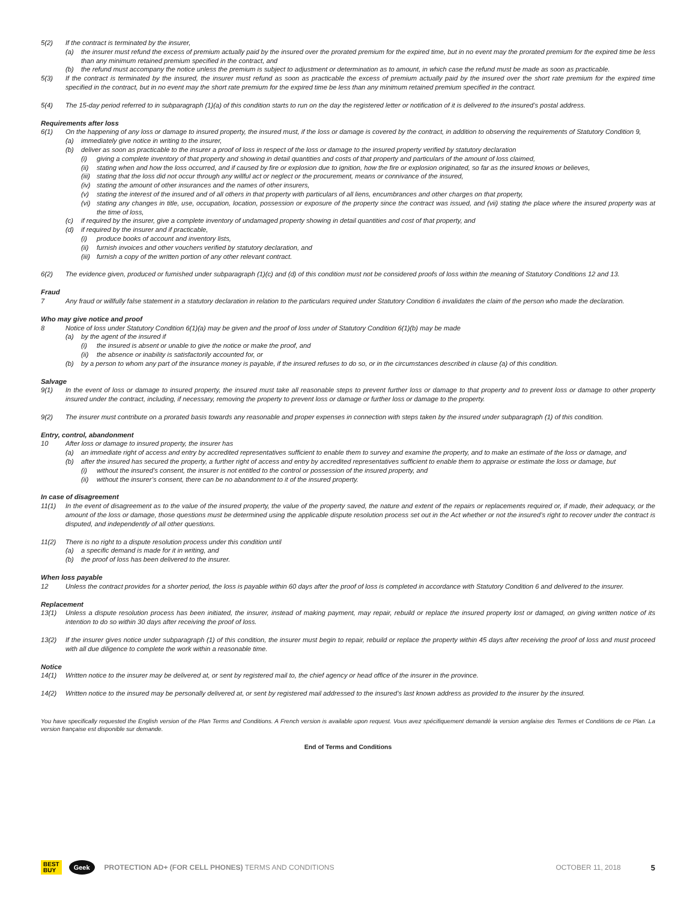5(2) If the contract is terminated by the insurer,
(a) the insurer must refund the excess of premium actually paid by the insured over the prorated premium for the expired time, but in no event may the prorated premium for the expired time be less than any minimum retained premium specified in the contract, and
(b) the refund must accompany the notice unless the premium is subject to adjustment or determination as to amount, in which case the refund must be made as soon as practicable.
5(3) If the contract is terminated by the insured, the insurer must refund as soon as practicable the excess of premium actually paid by the insured over the short rate premium for the expired time specified in the contract, but in no event may the short rate premium for the expired time be less than any minimum retained premium specified in the contract.
5(4) The 15-day period referred to in subparagraph (1)(a) of this condition starts to run on the day the registered letter or notification of it is delivered to the insured’s postal address.
Requirements after loss
6(1) On the happening of any loss or damage to insured property, the insured must, if the loss or damage is covered by the contract, in addition to observing the requirements of Statutory Condition 9,
(a) immediately give notice in writing to the insurer,
(b) deliver as soon as practicable to the insurer a proof of loss in respect of the loss or damage to the insured property verified by statutory declaration
(i) giving a complete inventory of that property and showing in detail quantities and costs of that property and particulars of the amount of loss claimed,
(ii) stating when and how the loss occurred, and if caused by fire or explosion due to ignition, how the fire or explosion originated, so far as the insured knows or believes,
(iii) stating that the loss did not occur through any willful act or neglect or the procurement, means or connivance of the insured,
(iv) stating the amount of other insurances and the names of other insurers,
(v) stating the interest of the insured and of all others in that property with particulars of all liens, encumbrances and other charges on that property,
(vi) stating any changes in title, use, occupation, location, possession or exposure of the property since the contract was issued, and (vii) stating the place where the insured property was at the time of loss,
(c) if required by the insurer, give a complete inventory of undamaged property showing in detail quantities and cost of that property, and
(d) if required by the insurer and if practicable,
(i) produce books of account and inventory lists,
(ii) furnish invoices and other vouchers verified by statutory declaration, and
(iii) furnish a copy of the written portion of any other relevant contract.
6(2) The evidence given, produced or furnished under subparagraph (1)(c) and (d) of this condition must not be considered proofs of loss within the meaning of Statutory Conditions 12 and 13.
Fraud
7 Any fraud or willfully false statement in a statutory declaration in relation to the particulars required under Statutory Condition 6 invalidates the claim of the person who made the declaration.
Who may give notice and proof
8 Notice of loss under Statutory Condition 6(1)(a) may be given and the proof of loss under of Statutory Condition 6(1)(b) may be made
(a) by the agent of the insured if
(i) the insured is absent or unable to give the notice or make the proof, and
(ii) the absence or inability is satisfactorily accounted for, or
(b) by a person to whom any part of the insurance money is payable, if the insured refuses to do so, or in the circumstances described in clause (a) of this condition.
Salvage
9(1) In the event of loss or damage to insured property, the insured must take all reasonable steps to prevent further loss or damage to that property and to prevent loss or damage to other property insured under the contract, including, if necessary, removing the property to prevent loss or damage or further loss or damage to the property.
9(2) The insurer must contribute on a prorated basis towards any reasonable and proper expenses in connection with steps taken by the insured under subparagraph (1) of this condition.
Entry, control, abandonment
10 After loss or damage to insured property, the insurer has
(a) an immediate right of access and entry by accredited representatives sufficient to enable them to survey and examine the property, and to make an estimate of the loss or damage, and
(b) after the insured has secured the property, a further right of access and entry by accredited representatives sufficient to enable them to appraise or estimate the loss or damage, but
(i) without the insured’s consent, the insurer is not entitled to the control or possession of the insured property, and
(ii) without the insurer’s consent, there can be no abandonment to it of the insured property.
In case of disagreement
11(1) In the event of disagreement as to the value of the insured property, the value of the property saved, the nature and extent of the repairs or replacements required or, if made, their adequacy, or the amount of the loss or damage, those questions must be determined using the applicable dispute resolution process set out in the Act whether or not the insured’s right to recover under the contract is disputed, and independently of all other questions.
11(2) There is no right to a dispute resolution process under this condition until
(a) a specific demand is made for it in writing, and
(b) the proof of loss has been delivered to the insurer.
When loss payable
12 Unless the contract provides for a shorter period, the loss is payable within 60 days after the proof of loss is completed in accordance with Statutory Condition 6 and delivered to the insurer.
Replacement
13(1) Unless a dispute resolution process has been initiated, the insurer, instead of making payment, may repair, rebuild or replace the insured property lost or damaged, on giving written notice of its intention to do so within 30 days after receiving the proof of loss.
13(2) If the insurer gives notice under subparagraph (1) of this condition, the insurer must begin to repair, rebuild or replace the property within 45 days after receiving the proof of loss and must proceed with all due diligence to complete the work within a reasonable time.
Notice
14(1) Written notice to the insurer may be delivered at, or sent by registered mail to, the chief agency or head office of the insurer in the province.
14(2) Written notice to the insured may be personally delivered at, or sent by registered mail addressed to the insured’s last known address as provided to the insurer by the insured.
You have specifically requested the English version of the Plan Terms and Conditions. A French version is available upon request. Vous avez spécifiquement demandé la version anglaise des Termes et Conditions de ce Plan. La version française est disponible sur demande.
End of Terms and Conditions
BEST
BUY Geek PROTECTION AD+ (FOR CELL PHONES) TERMS AND CONDITIONS OCTOBER 11, 2018 5